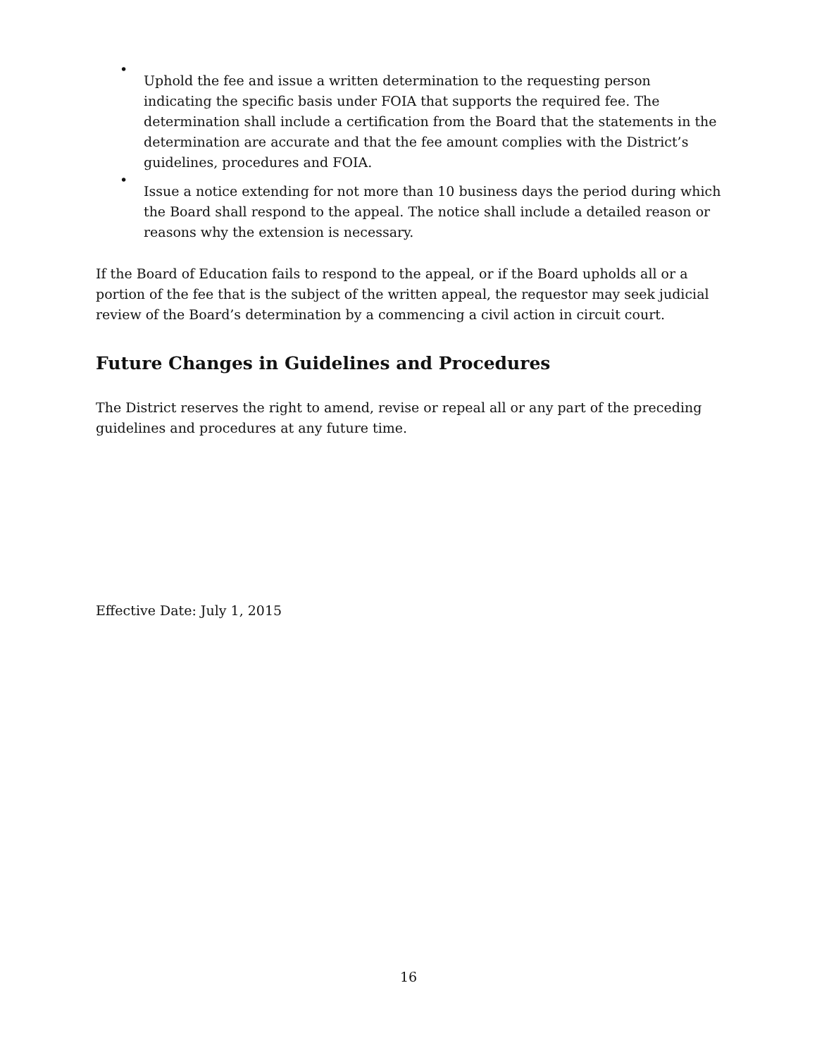•
Uphold the fee and issue a written determination to the requesting person indicating the specific basis under FOIA that supports the required fee. The determination shall include a certification from the Board that the statements in the determination are accurate and that the fee amount complies with the District’s guidelines, procedures and FOIA.
•
Issue a notice extending for not more than 10 business days the period during which the Board shall respond to the appeal. The notice shall include a detailed reason or reasons why the extension is necessary.
If the Board of Education fails to respond to the appeal, or if the Board upholds all or a portion of the fee that is the subject of the written appeal, the requestor may seek judicial review of the Board’s determination by a commencing a civil action in circuit court.
Future Changes in Guidelines and Procedures
The District reserves the right to amend, revise or repeal all or any part of the preceding guidelines and procedures at any future time.
Effective Date: July 1, 2015
16